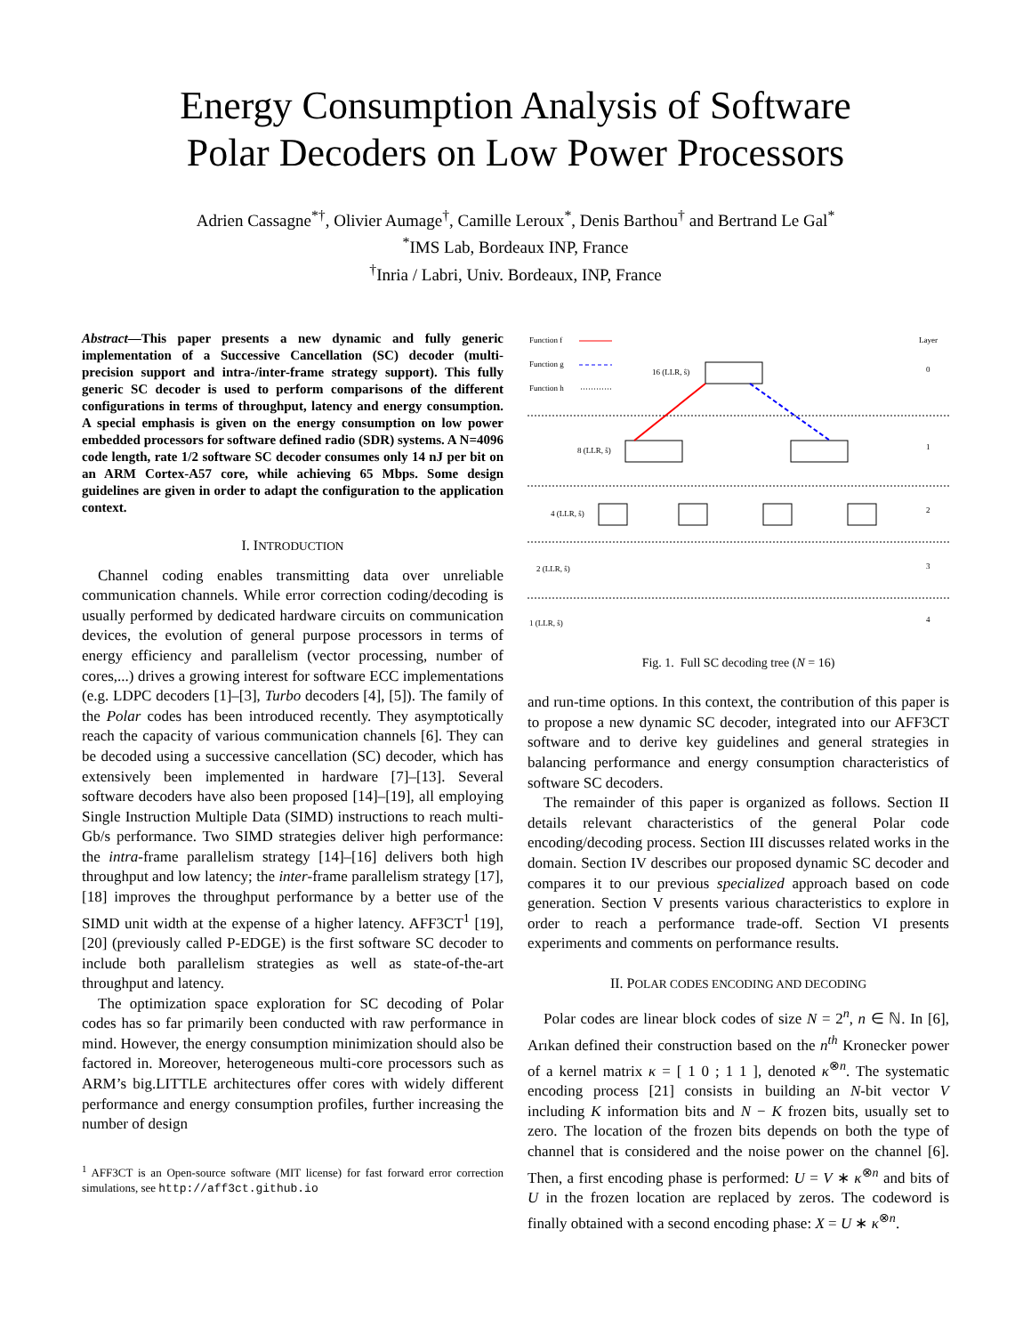Energy Consumption Analysis of Software
Polar Decoders on Low Power Processors
Adrien Cassagne<sup>*†</sup>, Olivier Aumage<sup>†</sup>, Camille Leroux<sup>*</sup>, Denis Barthou<sup>†</sup> and Bertrand Le Gal<sup>*</sup>
<sup>*</sup> IMS Lab, Bordeaux INP, France
<sup>†</sup> Inria / Labri, Univ. Bordeaux, INP, France
Abstract—This paper presents a new dynamic and fully generic implementation of a Successive Cancellation (SC) decoder (multi-precision support and intra-/inter-frame strategy support). This fully generic SC decoder is used to perform comparisons of the different configurations in terms of throughput, latency and energy consumption. A special emphasis is given on the energy consumption on low power embedded processors for software defined radio (SDR) systems. A N=4096 code length, rate 1/2 software SC decoder consumes only 14 nJ per bit on an ARM Cortex-A57 core, while achieving 65 Mbps. Some design guidelines are given in order to adapt the configuration to the application context.
I. INTRODUCTION
Channel coding enables transmitting data over unreliable communication channels. While error correction coding/decoding is usually performed by dedicated hardware circuits on communication devices, the evolution of general purpose processors in terms of energy efficiency and parallelism (vector processing, number of cores,...) drives a growing interest for software ECC implementations (e.g. LDPC decoders [1]–[3], Turbo decoders [4], [5]). The family of the Polar codes has been introduced recently. They asymptotically reach the capacity of various communication channels [6]. They can be decoded using a successive cancellation (SC) decoder, which has extensively been implemented in hardware [7]–[13]. Several software decoders have also been proposed [14]–[19], all employing Single Instruction Multiple Data (SIMD) instructions to reach multi-Gb/s performance. Two SIMD strategies deliver high performance: the intra-frame parallelism strategy [14]–[16] delivers both high throughput and low latency; the inter-frame parallelism strategy [17], [18] improves the throughput performance by a better use of the SIMD unit width at the expense of a higher latency. AFF3CT<sup>1</sup> [19], [20] (previously called P-EDGE) is the first software SC decoder to include both parallelism strategies as well as state-of-the-art throughput and latency.
The optimization space exploration for SC decoding of Polar codes has so far primarily been conducted with raw performance in mind. However, the energy consumption minimization should also be factored in. Moreover, heterogeneous multi-core processors such as ARM’s big.LITTLE architectures offer cores with widely different performance and energy consumption profiles, further increasing the number of design
<sup>1</sup> AFF3CT is an Open-source software (MIT license) for fast forward error correction simulations, see http://aff3ct.github.io
Function f
Function g
Function h
Layer
0
1
2
3
4
16 (LLR, ŝ)
8 (LLR, ŝ)
4 (LLR, ŝ)
2 (LLR, ŝ)
1 (LLR, ŝ)
Fig. 1. Full SC decoding tree (N = 16)
and run-time options. In this context, the contribution of this paper is to propose a new dynamic SC decoder, integrated into our AFF3CT software and to derive key guidelines and general strategies in balancing performance and energy consumption characteristics of software SC decoders.
The remainder of this paper is organized as follows. Section II details relevant characteristics of the general Polar code encoding/decoding process. Section III discusses related works in the domain. Section IV describes our proposed dynamic SC decoder and compares it to our previous specialized approach based on code generation. Section V presents various characteristics to explore in order to reach a performance trade-off. Section VI presents experiments and comments on performance results.
II. POLAR CODES ENCODING AND DECODING
Polar codes are linear block codes of size N = 2<sup>n</sup>, n ∈ ℕ. In [6], Arıkan defined their construction based on the n<sup>th</sup> Kronecker power of a kernel matrix κ = [ 1 0 ; 1 1 ], denoted κ<sup>⊗n</sup>. The systematic encoding process [21] consists in building an N-bit vector V including K information bits and N − K frozen bits, usually set to zero. The location of the frozen bits depends on both the type of channel that is considered and the noise power on the channel [6]. Then, a first encoding phase is performed: U = V ∗ κ<sup>⊗n</sup> and bits of U in the frozen location are replaced by zeros. The codeword is finally obtained with a second encoding phase: X = U ∗ κ<sup>⊗n</sup>.